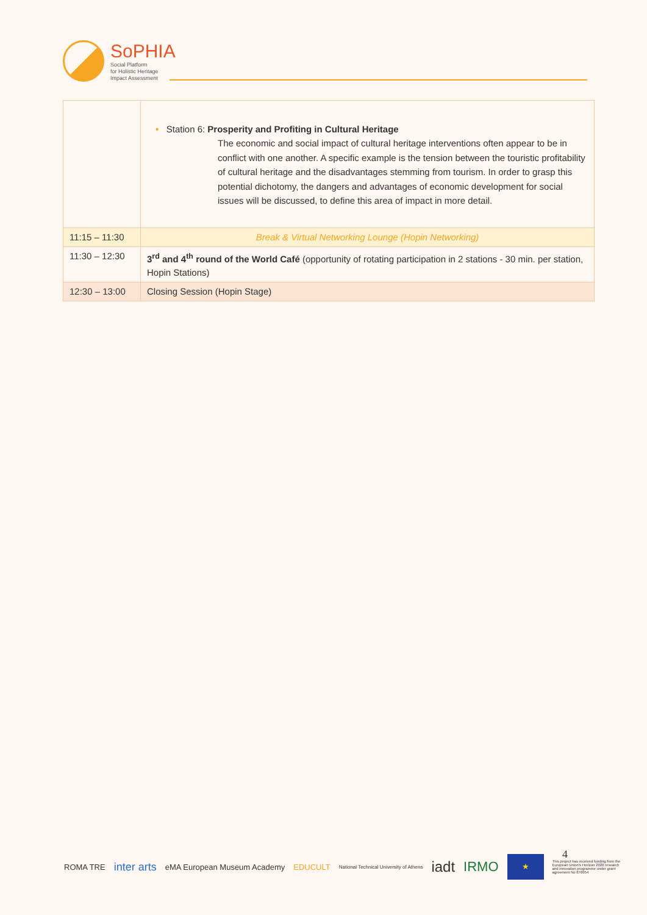SoPHIA
Social Platform
for Holistic Heritage
Impact Assessment
| | • Station 6: Prosperity and Profiting in Cultural Heritage The economic and social impact of cultural heritage interventions often appear to be in conflict with one another. A specific example is the tension between the touristic profitability of cultural heritage and the disadvantages stemming from tourism. In order to grasp this potential dichotomy, the dangers and advantages of economic development for social issues will be discussed, to define this area of impact in more detail. |
| 11:15 – 11:30 | Break & Virtual Networking Lounge (Hopin Networking) |
| 11:30 – 12:30 | 3<sup>rd</sup> and 4<sup>th</sup> round of the World Café (opportunity of rotating participation in 2 stations - 30 min. per station, Hopin Stations) |
| 12:30 – 13:00 | Closing Session (Hopin Stage) |
ROMA TRE inter arts eMA European Museum Academy EDUCULT National Technical University of Athens iadt IRMO ★ This project has received funding from the European Union's Horizon 2020 research and innovation programme under grant agreement No 870954
4